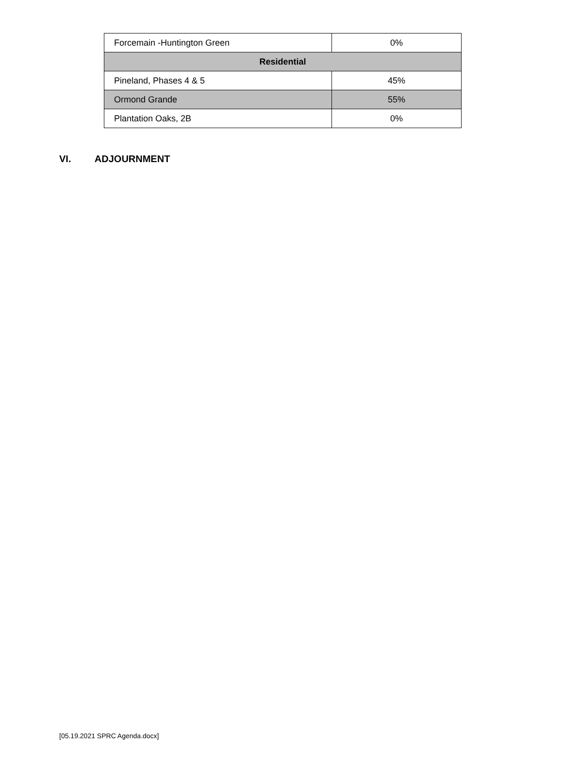| Forcemain -Huntington Green | 0% |
| Residential | |
| Pineland, Phases 4 & 5 | 45% |
| Ormond Grande | 55% |
| Plantation Oaks, 2B | 0% |
VI. ADJOURNMENT
[05.19.2021 SPRC Agenda.docx]